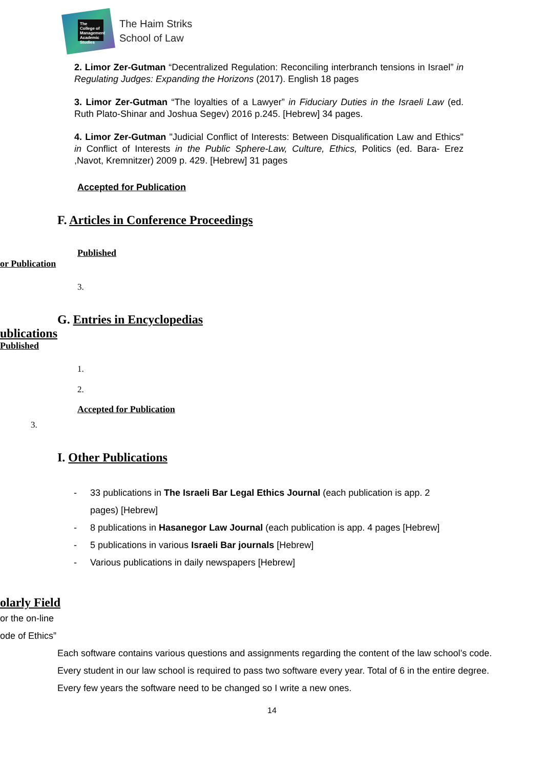The College of Management Academic Studies
The Haim Striks
School of Law
2. Limor Zer-Gutman “Decentralized Regulation: Reconciling interbranch tensions in Israel” in Regulating Judges: Expanding the Horizons (2017). English 18 pages
3. Limor Zer-Gutman “The loyalties of a Lawyer” in Fiduciary Duties in the Israeli Law (ed. Ruth Plato-Shinar and Joshua Segev) 2016 p.245. [Hebrew] 34 pages.
4. Limor Zer-Gutman "Judicial Conflict of Interests: Between Disqualification Law and Ethics" in Conflict of Interests in the Public Sphere-Law, Culture, Ethics, Politics (ed. Bara- Erez ,Navot, Kremnitzer) 2009 p. 429. [Hebrew] 31 pages
Accepted for Publication
F. Articles in Conference Proceedings
Published
or Publication
3.
G. Entries in Encyclopedias
ublications
Published
1.
2.
Accepted for Publication
3.
I. Other Publications
- 33 publications in The Israeli Bar Legal Ethics Journal (each publication is app. 2
pages) [Hebrew]
- 8 publications in Hasanegor Law Journal (each publication is app. 4 pages [Hebrew]
- 5 publications in various Israeli Bar journals [Hebrew]
- Various publications in daily newspapers [Hebrew]
olarly Field
or the on-line
ode of Ethics”
Each software contains various questions and assignments regarding the content of the law school’s code. Every student in our law school is required to pass two software every year. Total of 6 in the entire degree. Every few years the software need to be changed so I write a new ones.
14